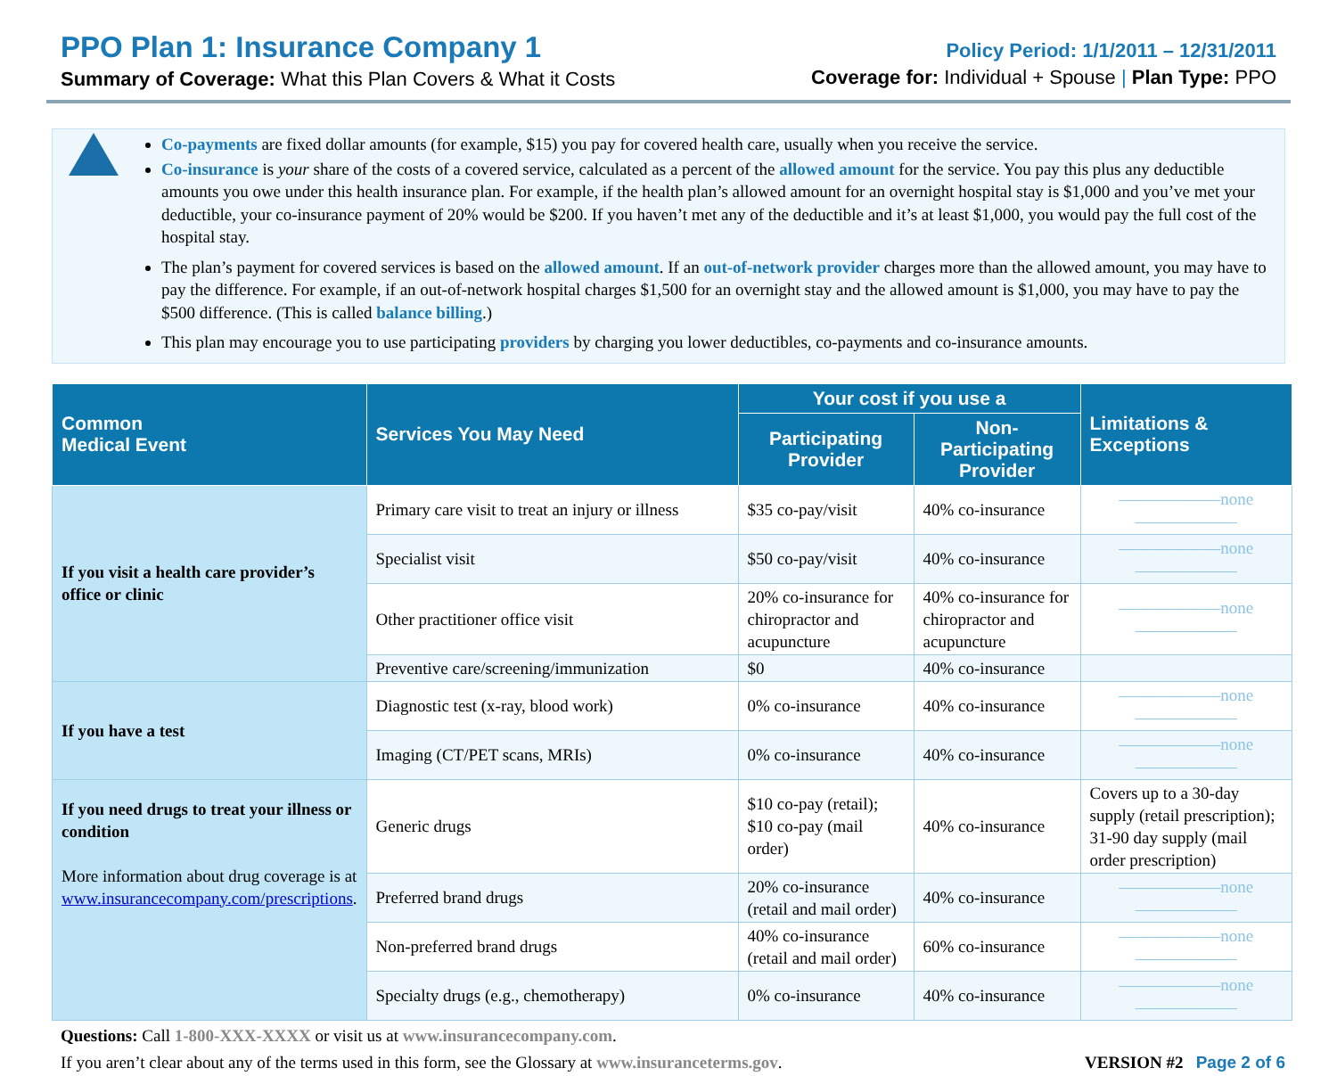PPO Plan 1: Insurance Company 1
Summary of Coverage: What this Plan Covers & What it Costs
Policy Period: 1/1/2011 – 12/31/2011
Coverage for: Individual + Spouse | Plan Type: PPO
Co-payments are fixed dollar amounts (for example, $15) you pay for covered health care, usually when you receive the service.
Co-insurance is your share of the costs of a covered service, calculated as a percent of the allowed amount for the service. You pay this plus any deductible amounts you owe under this health insurance plan. For example, if the health plan’s allowed amount for an overnight hospital stay is $1,000 and you’ve met your deductible, your co-insurance payment of 20% would be $200. If you haven’t met any of the deductible and it’s at least $1,000, you would pay the full cost of the hospital stay.
The plan’s payment for covered services is based on the allowed amount. If an out-of-network provider charges more than the allowed amount, you may have to pay the difference. For example, if an out-of-network hospital charges $1,500 for an overnight stay and the allowed amount is $1,000, you may have to pay the $500 difference. (This is called balance billing.)
This plan may encourage you to use participating providers by charging you lower deductibles, co-payments and co-insurance amounts.
| Common Medical Event | Services You May Need | Your cost if you use a | | Limitations & Exceptions |
| --- | --- | --- | --- | --- |
| | | Participating Provider | Non-Participating Provider | |
| If you visit a health care provider’s office or clinic | Primary care visit to treat an injury or illness | $35 co-pay/visit | 40% co-insurance | ——————none—————— |
| | Specialist visit | $50 co-pay/visit | 40% co-insurance | ——————none—————— |
| | Other practitioner office visit | 20% co-insurance for chiropractor and acupuncture | 40% co-insurance for chiropractor and acupuncture | ——————none—————— |
| | Preventive care/screening/immunization | $0 | 40% co-insurance | |
| If you have a test | Diagnostic test (x-ray, blood work) | 0% co-insurance | 40% co-insurance | ——————none—————— |
| | Imaging (CT/PET scans, MRIs) | 0% co-insurance | 40% co-insurance | ——————none—————— |
| If you need drugs to treat your illness or condition More information about drug coverage is at www.insurancecompany.com/prescriptions . | Generic drugs | $10 co-pay (retail); $10 co-pay (mail order) | 40% co-insurance | Covers up to a 30-day supply (retail prescription); 31-90 day supply (mail order prescription) |
| | Preferred brand drugs | 20% co-insurance (retail and mail order) | 40% co-insurance | ——————none—————— |
| | Non-preferred brand drugs | 40% co-insurance (retail and mail order) | 60% co-insurance | ——————none—————— |
| | Specialty drugs (e.g., chemotherapy) | 0% co-insurance | 40% co-insurance | ——————none—————— |
Questions: Call 1-800-XXX-XXXX or visit us at www.insurancecompany.com.
If you aren’t clear about any of the terms used in this form, see the Glossary at www.insuranceterms.gov.
VERSION #2 Page 2 of 6